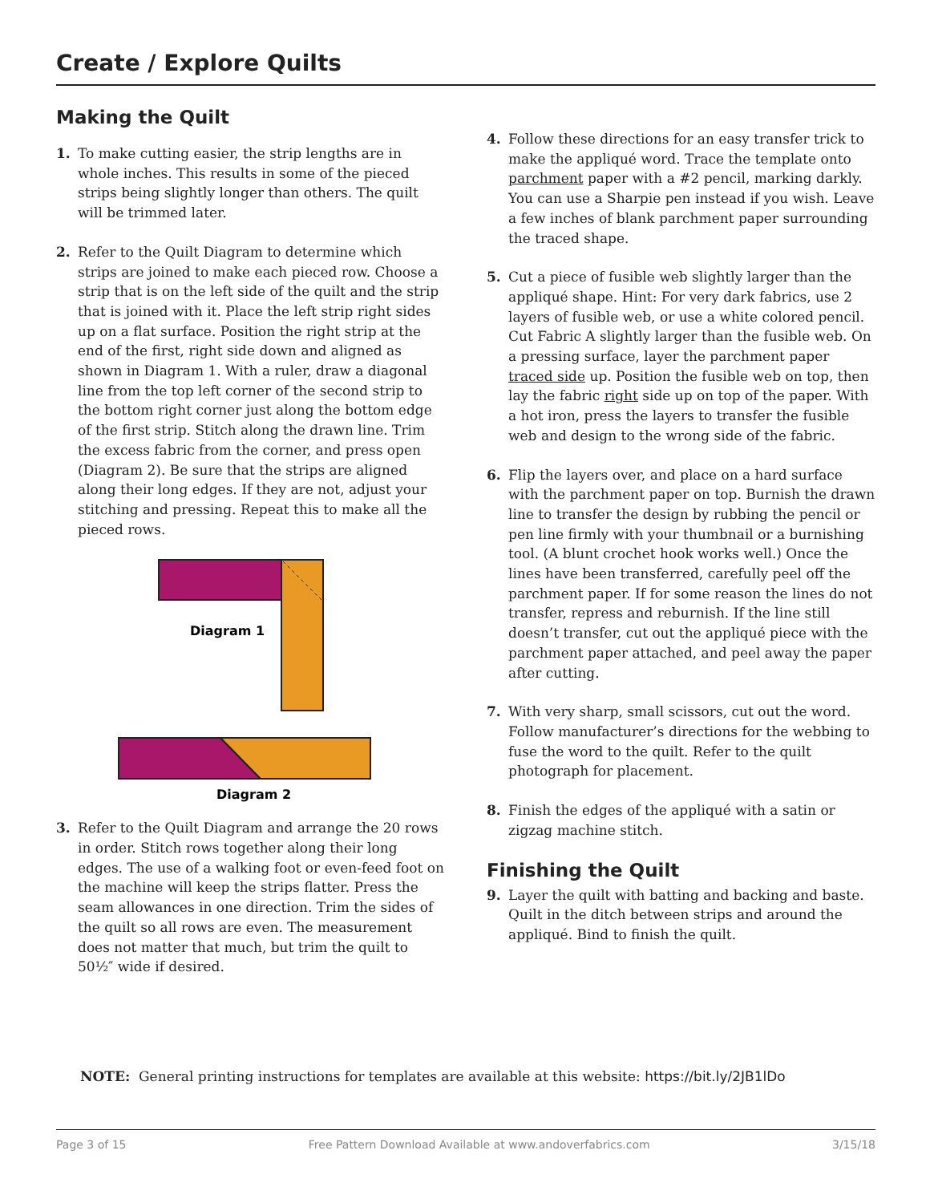Create / Explore Quilts
Making the Quilt
1. To make cutting easier, the strip lengths are in whole inches. This results in some of the pieced strips being slightly longer than others. The quilt will be trimmed later.
2. Refer to the Quilt Diagram to determine which strips are joined to make each pieced row. Choose a strip that is on the left side of the quilt and the strip that is joined with it. Place the left strip right sides up on a flat surface. Position the right strip at the end of the first, right side down and aligned as shown in Diagram 1. With a ruler, draw a diagonal line from the top left corner of the second strip to the bottom right corner just along the bottom edge of the first strip. Stitch along the drawn line. Trim the excess fabric from the corner, and press open (Diagram 2). Be sure that the strips are aligned along their long edges. If they are not, adjust your stitching and pressing. Repeat this to make all the pieced rows.
Diagram 1
Diagram 2
3. Refer to the Quilt Diagram and arrange the 20 rows in order. Stitch rows together along their long edges. The use of a walking foot or even-feed foot on the machine will keep the strips flatter. Press the seam allowances in one direction. Trim the sides of the quilt so all rows are even. The measurement does not matter that much, but trim the quilt to 50½″ wide if desired.
4. Follow these directions for an easy transfer trick to make the appliqué word. Trace the template onto parchment paper with a #2 pencil, marking darkly. You can use a Sharpie pen instead if you wish. Leave a few inches of blank parchment paper surrounding the traced shape.
5. Cut a piece of fusible web slightly larger than the appliqué shape. Hint: For very dark fabrics, use 2 layers of fusible web, or use a white colored pencil. Cut Fabric A slightly larger than the fusible web. On a pressing surface, layer the parchment paper traced side up. Position the fusible web on top, then lay the fabric right side up on top of the paper. With a hot iron, press the layers to transfer the fusible web and design to the wrong side of the fabric.
6. Flip the layers over, and place on a hard surface with the parchment paper on top. Burnish the drawn line to transfer the design by rubbing the pencil or pen line firmly with your thumbnail or a burnishing tool. (A blunt crochet hook works well.) Once the lines have been transferred, carefully peel off the parchment paper. If for some reason the lines do not transfer, repress and reburnish. If the line still doesn’t transfer, cut out the appliqué piece with the parchment paper attached, and peel away the paper after cutting.
7. With very sharp, small scissors, cut out the word. Follow manufacturer’s directions for the webbing to fuse the word to the quilt. Refer to the quilt photograph for placement.
8. Finish the edges of the appliqué with a satin or zigzag machine stitch.
Finishing the Quilt
9. Layer the quilt with batting and backing and baste. Quilt in the ditch between strips and around the appliqué. Bind to finish the quilt.
NOTE: General printing instructions for templates are available at this website: https://bit.ly/2JB1lDo
Page 3 of 15 Free Pattern Download Available at www.andoverfabrics.com 3/15/18